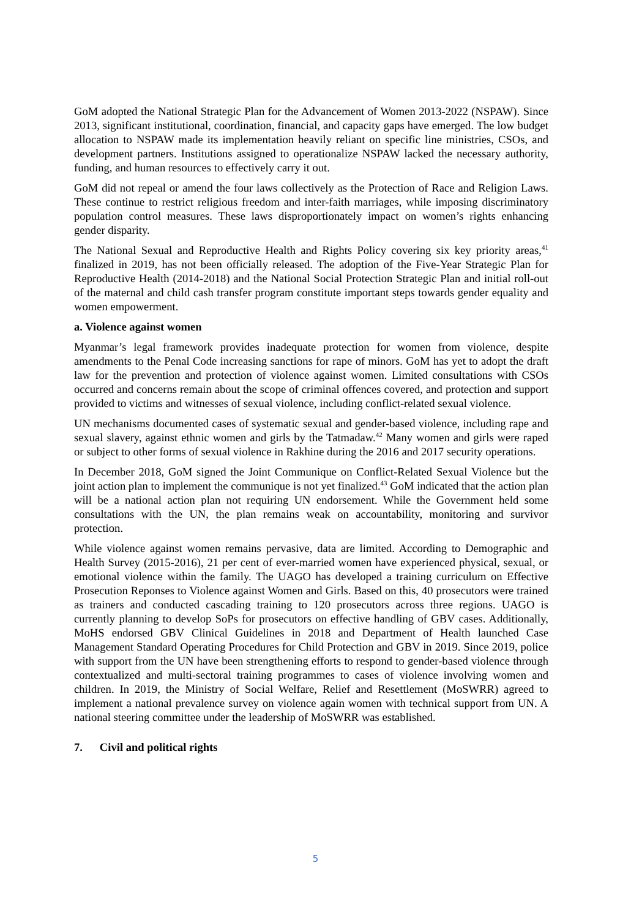GoM adopted the National Strategic Plan for the Advancement of Women 2013-2022 (NSPAW). Since 2013, significant institutional, coordination, financial, and capacity gaps have emerged. The low budget allocation to NSPAW made its implementation heavily reliant on specific line ministries, CSOs, and development partners. Institutions assigned to operationalize NSPAW lacked the necessary authority, funding, and human resources to effectively carry it out.
GoM did not repeal or amend the four laws collectively as the Protection of Race and Religion Laws. These continue to restrict religious freedom and inter-faith marriages, while imposing discriminatory population control measures. These laws disproportionately impact on women’s rights enhancing gender disparity.
The National Sexual and Reproductive Health and Rights Policy covering six key priority areas,<sup>41</sup> finalized in 2019, has not been officially released. The adoption of the Five-Year Strategic Plan for Reproductive Health (2014-2018) and the National Social Protection Strategic Plan and initial roll-out of the maternal and child cash transfer program constitute important steps towards gender equality and women empowerment.
a. Violence against women
Myanmar’s legal framework provides inadequate protection for women from violence, despite amendments to the Penal Code increasing sanctions for rape of minors. GoM has yet to adopt the draft law for the prevention and protection of violence against women. Limited consultations with CSOs occurred and concerns remain about the scope of criminal offences covered, and protection and support provided to victims and witnesses of sexual violence, including conflict-related sexual violence.
UN mechanisms documented cases of systematic sexual and gender-based violence, including rape and sexual slavery, against ethnic women and girls by the Tatmadaw.<sup>42</sup> Many women and girls were raped or subject to other forms of sexual violence in Rakhine during the 2016 and 2017 security operations.
In December 2018, GoM signed the Joint Communique on Conflict-Related Sexual Violence but the joint action plan to implement the communique is not yet finalized.<sup>43</sup> GoM indicated that the action plan will be a national action plan not requiring UN endorsement. While the Government held some consultations with the UN, the plan remains weak on accountability, monitoring and survivor protection.
While violence against women remains pervasive, data are limited. According to Demographic and Health Survey (2015-2016), 21 per cent of ever-married women have experienced physical, sexual, or emotional violence within the family. The UAGO has developed a training curriculum on Effective Prosecution Reponses to Violence against Women and Girls. Based on this, 40 prosecutors were trained as trainers and conducted cascading training to 120 prosecutors across three regions. UAGO is currently planning to develop SoPs for prosecutors on effective handling of GBV cases. Additionally, MoHS endorsed GBV Clinical Guidelines in 2018 and Department of Health launched Case Management Standard Operating Procedures for Child Protection and GBV in 2019. Since 2019, police with support from the UN have been strengthening efforts to respond to gender-based violence through contextualized and multi-sectoral training programmes to cases of violence involving women and children. In 2019, the Ministry of Social Welfare, Relief and Resettlement (MoSWRR) agreed to implement a national prevalence survey on violence again women with technical support from UN. A national steering committee under the leadership of MoSWRR was established.
7. Civil and political rights
5